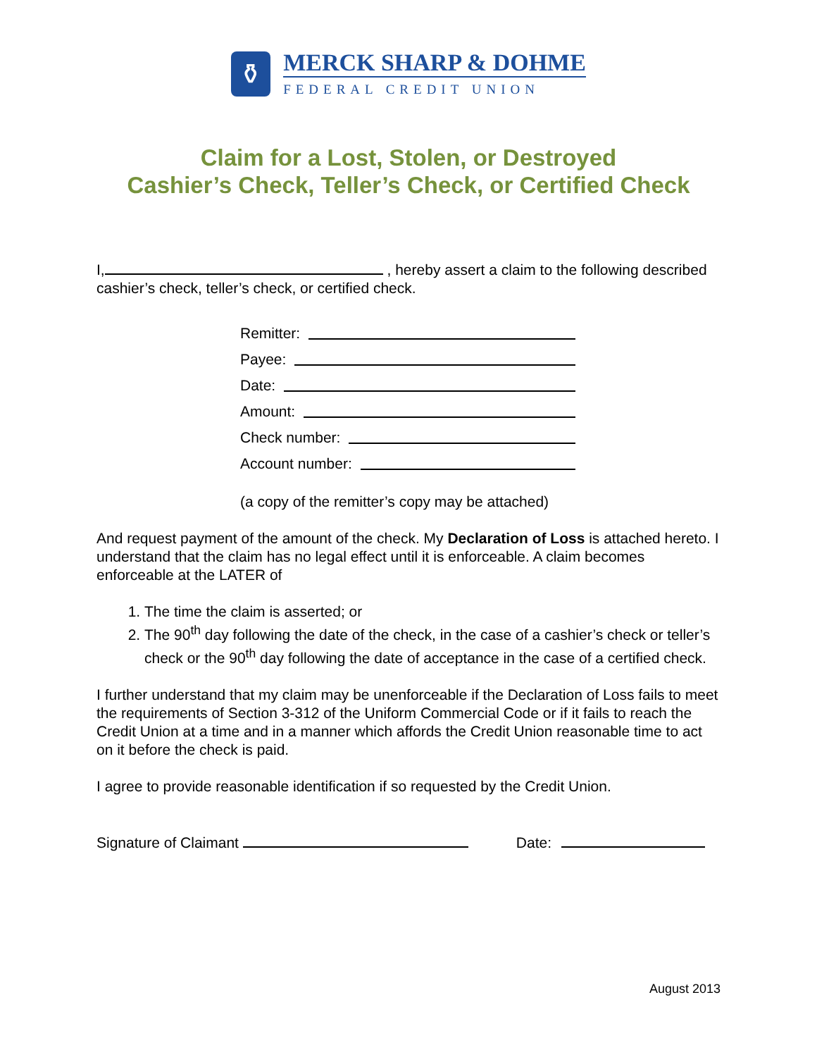⚱
MERCK SHARP & DOHME
FEDERAL CREDIT UNION
Claim for a Lost, Stolen, or Destroyed
Cashier’s Check, Teller’s Check, or Certified Check
I, , hereby assert a claim to the following described cashier’s check, teller’s check, or certified check.
Remitter:
Payee:
Date:
Amount:
Check number:
Account number:
(a copy of the remitter’s copy may be attached)
And request payment of the amount of the check. My Declaration of Loss is attached hereto. I understand that the claim has no legal effect until it is enforceable. A claim becomes enforceable at the LATER of
1. The time the claim is asserted; or
2. The 90<sup>th</sup> day following the date of the check, in the case of a cashier’s check or teller’s check or the 90<sup>th</sup> day following the date of acceptance in the case of a certified check.
I further understand that my claim may be unenforceable if the Declaration of Loss fails to meet the requirements of Section 3-312 of the Uniform Commercial Code or if it fails to reach the Credit Union at a time and in a manner which affords the Credit Union reasonable time to act on it before the check is paid.
I agree to provide reasonable identification if so requested by the Credit Union.
Signature of Claimant Date:
August 2013